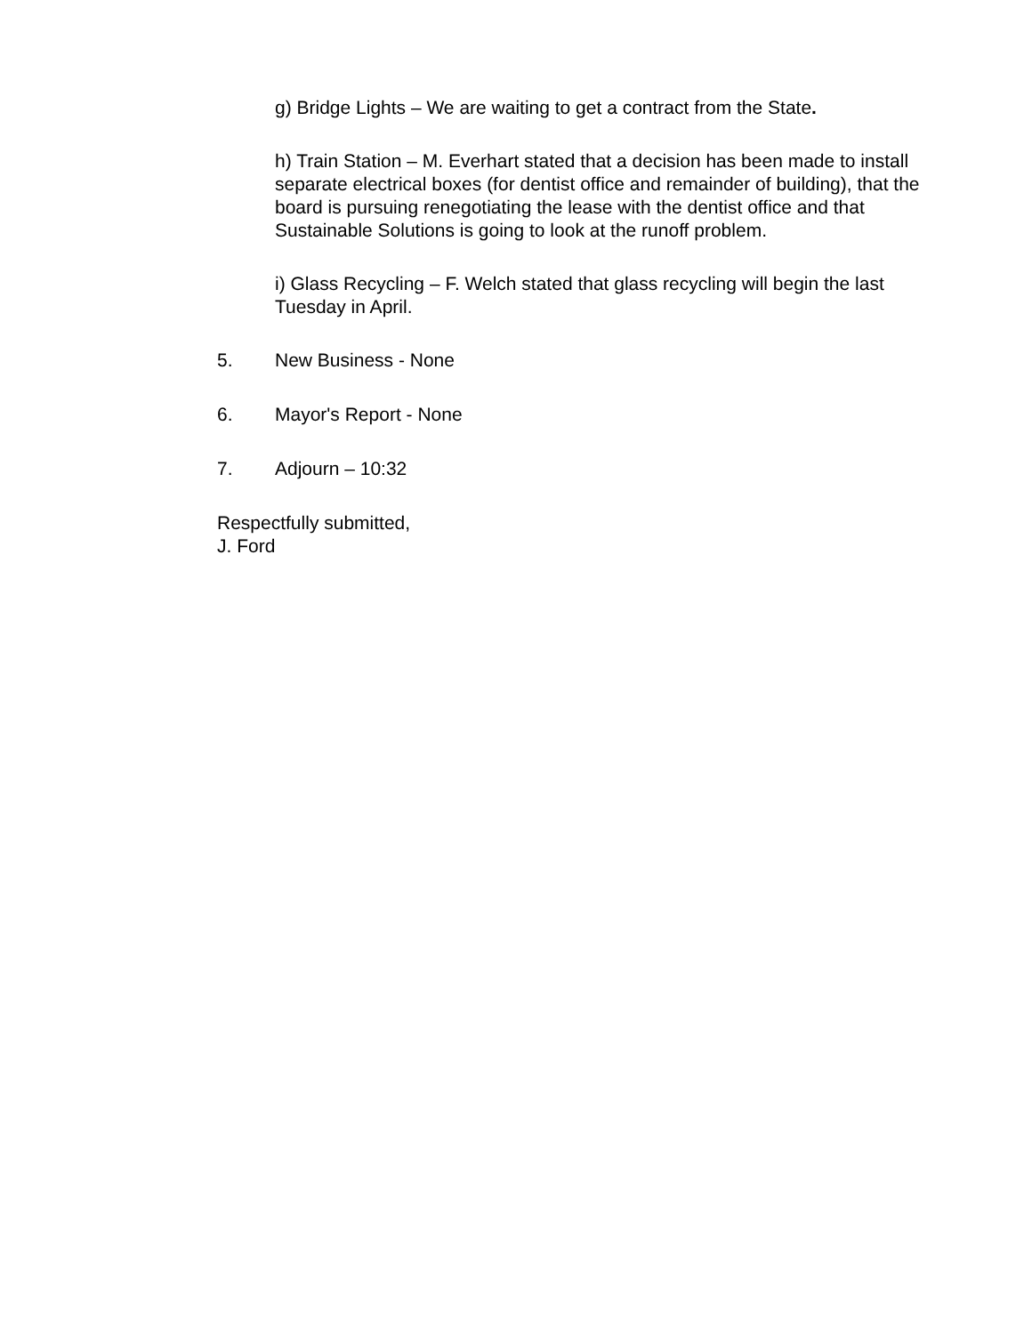g) Bridge Lights – We are waiting to get a contract from the State.
h) Train Station – M. Everhart stated that a decision has been made to install separate electrical boxes (for dentist office and remainder of building), that the board is pursuing renegotiating the lease with the dentist office and that Sustainable Solutions is going to look at the runoff problem.
i) Glass Recycling – F. Welch stated that glass recycling will begin the last Tuesday in April.
5. New Business - None
6. Mayor's Report - None
7. Adjourn – 10:32
Respectfully submitted,
J. Ford